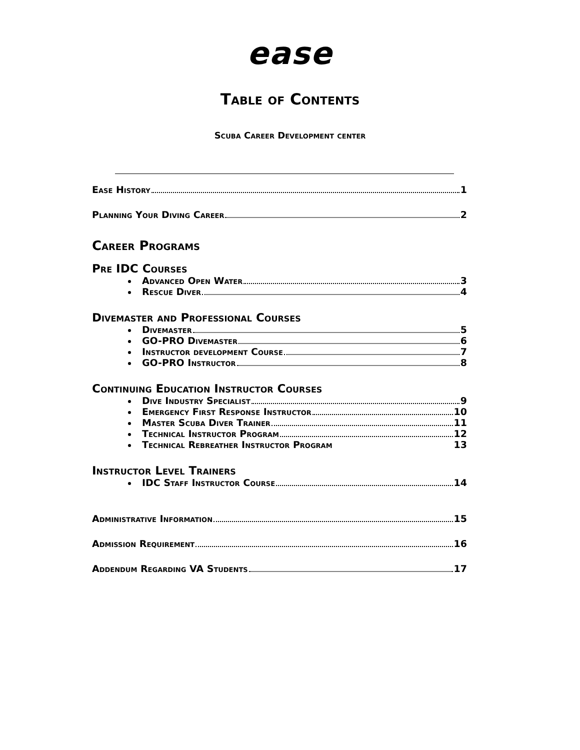ease
Table of Contents
Scuba Career Development center
Ease History 1
Planning Your Diving Career 2
Career Programs
Pre IDC Courses
Advanced Open Water 3
Rescue Diver 4
Divemaster and Professional Courses
Divemaster 5
GO-PRO Divemaster 6
Instructor development Course 7
GO-PRO Instructor 8
Continuing Education Instructor Courses
Dive Industry Specialist 9
Emergency First Response Instructor 10
Master Scuba Diver Trainer 11
Technical Instructor Program 12
Technical Rebreather Instructor Program 13
Instructor Level Trainers
IDC Staff Instructor Course 14
Administrative Information 15
Admission Requirement 16
Addendum Regarding VA Students 17